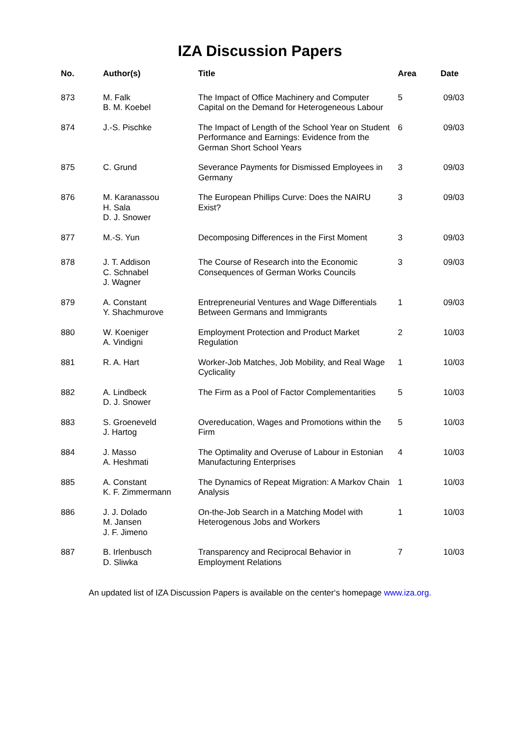IZA Discussion Papers
| No. | Author(s) | Title | Area | Date |
| --- | --- | --- | --- | --- |
| 873 | M. Falk B. M. Koebel | The Impact of Office Machinery and Computer Capital on the Demand for Heterogeneous Labour | 5 | 09/03 |
| 874 | J.-S. Pischke | The Impact of Length of the School Year on Student Performance and Earnings: Evidence from the German Short School Years | 6 | 09/03 |
| 875 | C. Grund | Severance Payments for Dismissed Employees in Germany | 3 | 09/03 |
| 876 | M. Karanassou H. Sala D. J. Snower | The European Phillips Curve: Does the NAIRU Exist? | 3 | 09/03 |
| 877 | M.-S. Yun | Decomposing Differences in the First Moment | 3 | 09/03 |
| 878 | J. T. Addison C. Schnabel J. Wagner | The Course of Research into the Economic Consequences of German Works Councils | 3 | 09/03 |
| 879 | A. Constant Y. Shachmurove | Entrepreneurial Ventures and Wage Differentials Between Germans and Immigrants | 1 | 09/03 |
| 880 | W. Koeniger A. Vindigni | Employment Protection and Product Market Regulation | 2 | 10/03 |
| 881 | R. A. Hart | Worker-Job Matches, Job Mobility, and Real Wage Cyclicality | 1 | 10/03 |
| 882 | A. Lindbeck D. J. Snower | The Firm as a Pool of Factor Complementarities | 5 | 10/03 |
| 883 | S. Groeneveld J. Hartog | Overeducation, Wages and Promotions within the Firm | 5 | 10/03 |
| 884 | J. Masso A. Heshmati | The Optimality and Overuse of Labour in Estonian Manufacturing Enterprises | 4 | 10/03 |
| 885 | A. Constant K. F. Zimmermann | The Dynamics of Repeat Migration: A Markov Chain Analysis | 1 | 10/03 |
| 886 | J. J. Dolado M. Jansen J. F. Jimeno | On-the-Job Search in a Matching Model with Heterogenous Jobs and Workers | 1 | 10/03 |
| 887 | B. Irlenbusch D. Sliwka | Transparency and Reciprocal Behavior in Employment Relations | 7 | 10/03 |
An updated list of IZA Discussion Papers is available on the center‘s homepage www.iza.org.